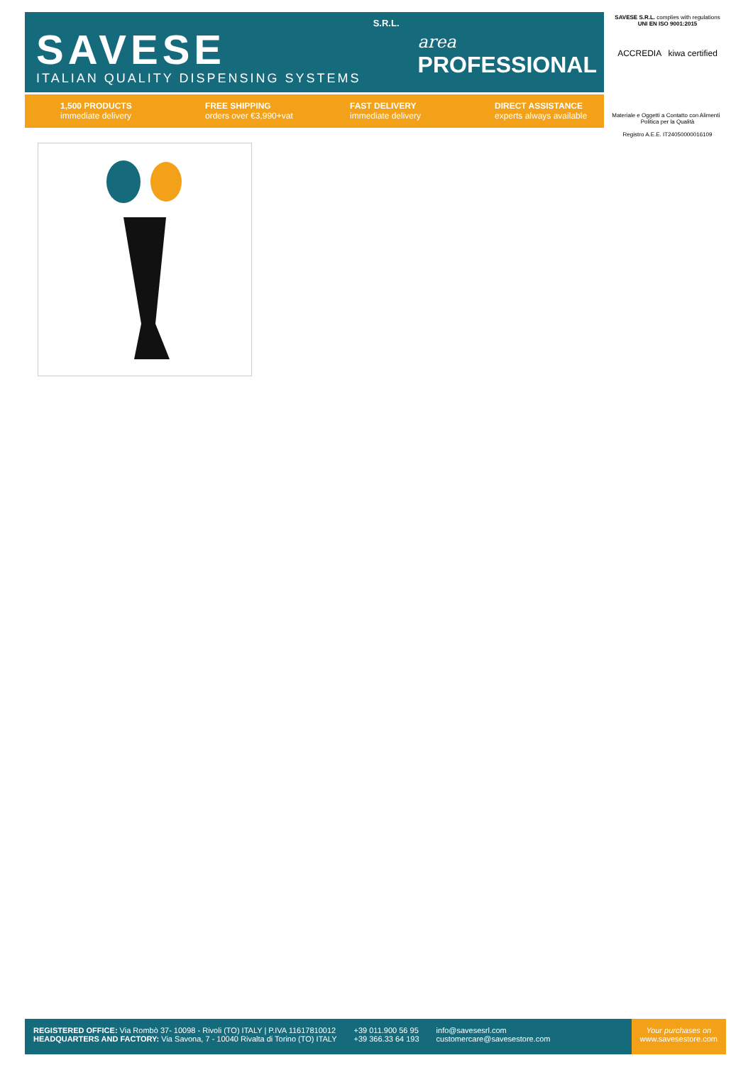S.R.L.
SAVESE
ITALIAN QUALITY DISPENSING SYSTEMS
area
PROFESSIONAL
1,500 PRODUCTS
immediate delivery
FREE SHIPPING
orders over €3,990+vat
FAST DELIVERY
immediate delivery
DIRECT ASSISTANCE
experts always available
SAVESE S.R.L. complies with regulations
UNI EN ISO 9001:2015
ACCREDIA kiwa certified
Materiale e Oggetti a Contatto con Alimenti Politica per la Qualità
Registro A.E.E. IT24050000016109
REGISTERED OFFICE: Via Rombò 37- 10098 - Rivoli (TO) ITALY | P.IVA 11617810012
HEADQUARTERS AND FACTORY: Via Savona, 7 - 10040 Rivalta di Torino (TO) ITALY
+39 011.900 56 95
+39 366.33 64 193
info@savesesrl.com
customercare@savesestore.com
Your purchases on
www.savesestore.com